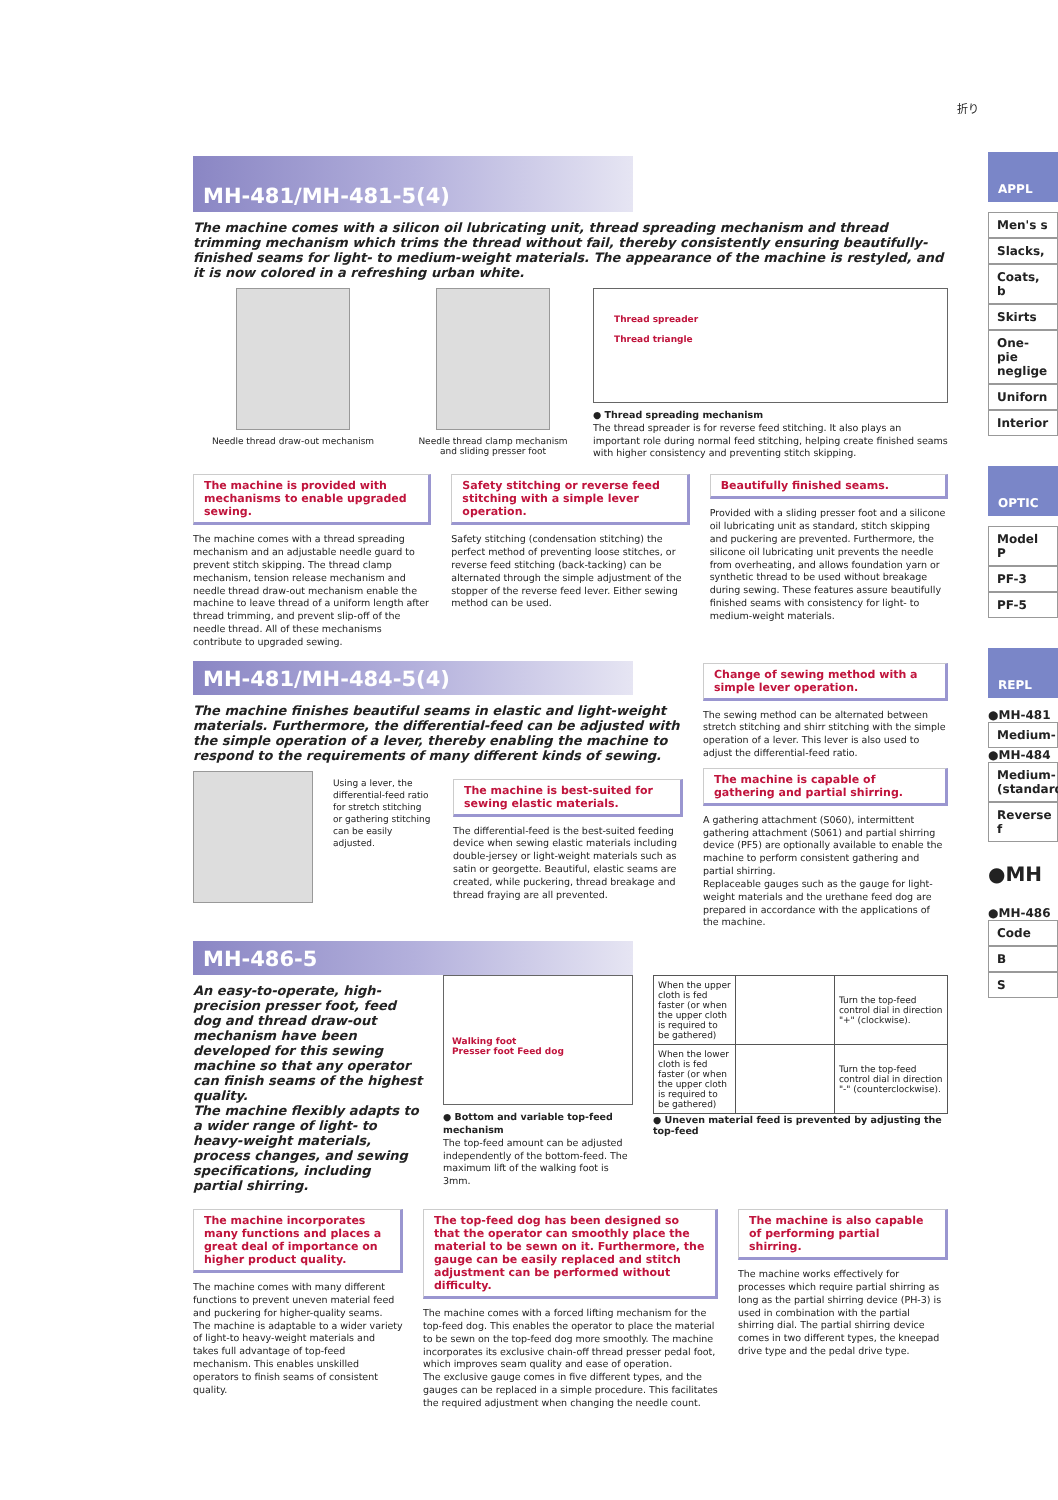折り
MH-481/MH-481-5(4)
The machine comes with a silicon oil lubricating unit, thread spreading mechanism and thread trimming mechanism which trims the thread without fail, thereby consistently ensuring beautifully-finished seams for light- to medium-weight materials. The appearance of the machine is restyled, and it is now colored in a refreshing urban white.
Needle thread draw-out mechanism Needle thread clamp mechanism
and sliding presser foot
Thread spreader
Thread triangle
● Thread spreading mechanism
The thread spreader is for reverse feed stitching. It also plays an important role during normal feed stitching, helping create finished seams with higher consistency and preventing stitch skipping.
The machine is provided with mechanisms to enable upgraded sewing.
The machine comes with a thread spreading mechanism and an adjustable needle guard to prevent stitch skipping. The thread clamp mechanism, tension release mechanism and needle thread draw-out mechanism enable the machine to leave thread of a uniform length after thread trimming, and prevent slip-off of the needle thread. All of these mechanisms contribute to upgraded sewing.
Safety stitching or reverse feed stitching with a simple lever operation.
Safety stitching (condensation stitching) the perfect method of preventing loose stitches, or reverse feed stitching (back-tacking) can be alternated through the simple adjustment of the stopper of the reverse feed lever. Either sewing method can be used.
Beautifully finished seams.
Provided with a sliding presser foot and a silicone oil lubricating unit as standard, stitch skipping and puckering are prevented. Furthermore, the silicone oil lubricating unit prevents the needle from overheating, and allows foundation yarn or synthetic thread to be used without breakage during sewing. These features assure beautifully finished seams with consistency for light- to medium-weight materials.
MH-481/MH-484-5(4)
The machine finishes beautiful seams in elastic and light-weight materials. Furthermore, the differential-feed can be adjusted with the simple operation of a lever, thereby enabling the machine to respond to the requirements of many different kinds of sewing.
Using a lever, the differential-feed ratio for stretch stitching or gathering stitching can be easily adjusted.
The machine is best-suited for sewing elastic materials.
The differential-feed is the best-suited feeding device when sewing elastic materials including double-jersey or light-weight materials such as satin or georgette. Beautiful, elastic seams are created, while puckering, thread breakage and thread fraying are all prevented.
Change of sewing method with a simple lever operation.
The sewing method can be alternated between stretch stitching and shirr stitching with the simple operation of a lever. This lever is also used to adjust the differential-feed ratio.
The machine is capable of gathering and partial shirring.
A gathering attachment (S060), intermittent gathering attachment (S061) and partial shirring device (PF5) are optionally available to enable the machine to perform consistent gathering and partial shirring.
Replaceable gauges such as the gauge for light-weight materials and the urethane feed dog are prepared in accordance with the applications of the machine.
MH-486-5
An easy-to-operate, high-precision presser foot, feed dog and thread draw-out mechanism have been developed for this sewing machine so that any operator can finish seams of the highest quality.
The machine flexibly adapts to a wider range of light- to heavy-weight materials, process changes, and sewing specifications, including partial shirring.
Walking foot
Presser foot Feed dog
● Bottom and variable top-feed mechanism
The top-feed amount can be adjusted independently of the bottom-feed. The maximum lift of the walking foot is 3mm.
| When the upper cloth is fed faster (or when the upper cloth is required to be gathered) | | Turn the top-feed control dial in direction "+" (clockwise). |
| When the lower cloth is fed faster (or when the upper cloth is required to be gathered) | | Turn the top-feed control dial in direction "-" (counterclockwise). |
● Uneven material feed is prevented by adjusting the top-feed
The machine incorporates many functions and places a great deal of importance on higher product quality.
The machine comes with many different functions to prevent uneven material feed and puckering for higher-quality seams. The machine is adaptable to a wider variety of light-to heavy-weight materials and takes full advantage of top-feed mechanism. This enables unskilled operators to finish seams of consistent quality.
The top-feed dog has been designed so that the operator can smoothly place the material to be sewn on it. Furthermore, the gauge can be easily replaced and stitch adjustment can be performed without difficulty.
The machine comes with a forced lifting mechanism for the top-feed dog. This enables the operator to place the material to be sewn on the top-feed dog more smoothly. The machine incorporates its exclusive chain-off thread presser pedal foot, which improves seam quality and ease of operation.
The exclusive gauge comes in five different types, and the gauges can be replaced in a simple procedure. This facilitates the required adjustment when changing the needle count.
The machine is also capable of performing partial shirring.
The machine works effectively for processes which require partial shirring as long as the partial shirring device (PH-3) is used in combination with the partial shirring dial. The partial shirring device comes in two different types, the kneepad drive type and the pedal drive type.
APPL
Men's s
Slacks,
Coats, b
Skirts
One-pie neglige
Uniforn
Interior
OPTIC
Model P
PF-3
PF-5
REPL
●MH-481
Medium-
●MH-484
Medium- (standard
Reverse f
●MH
●MH-486
Code
B
S